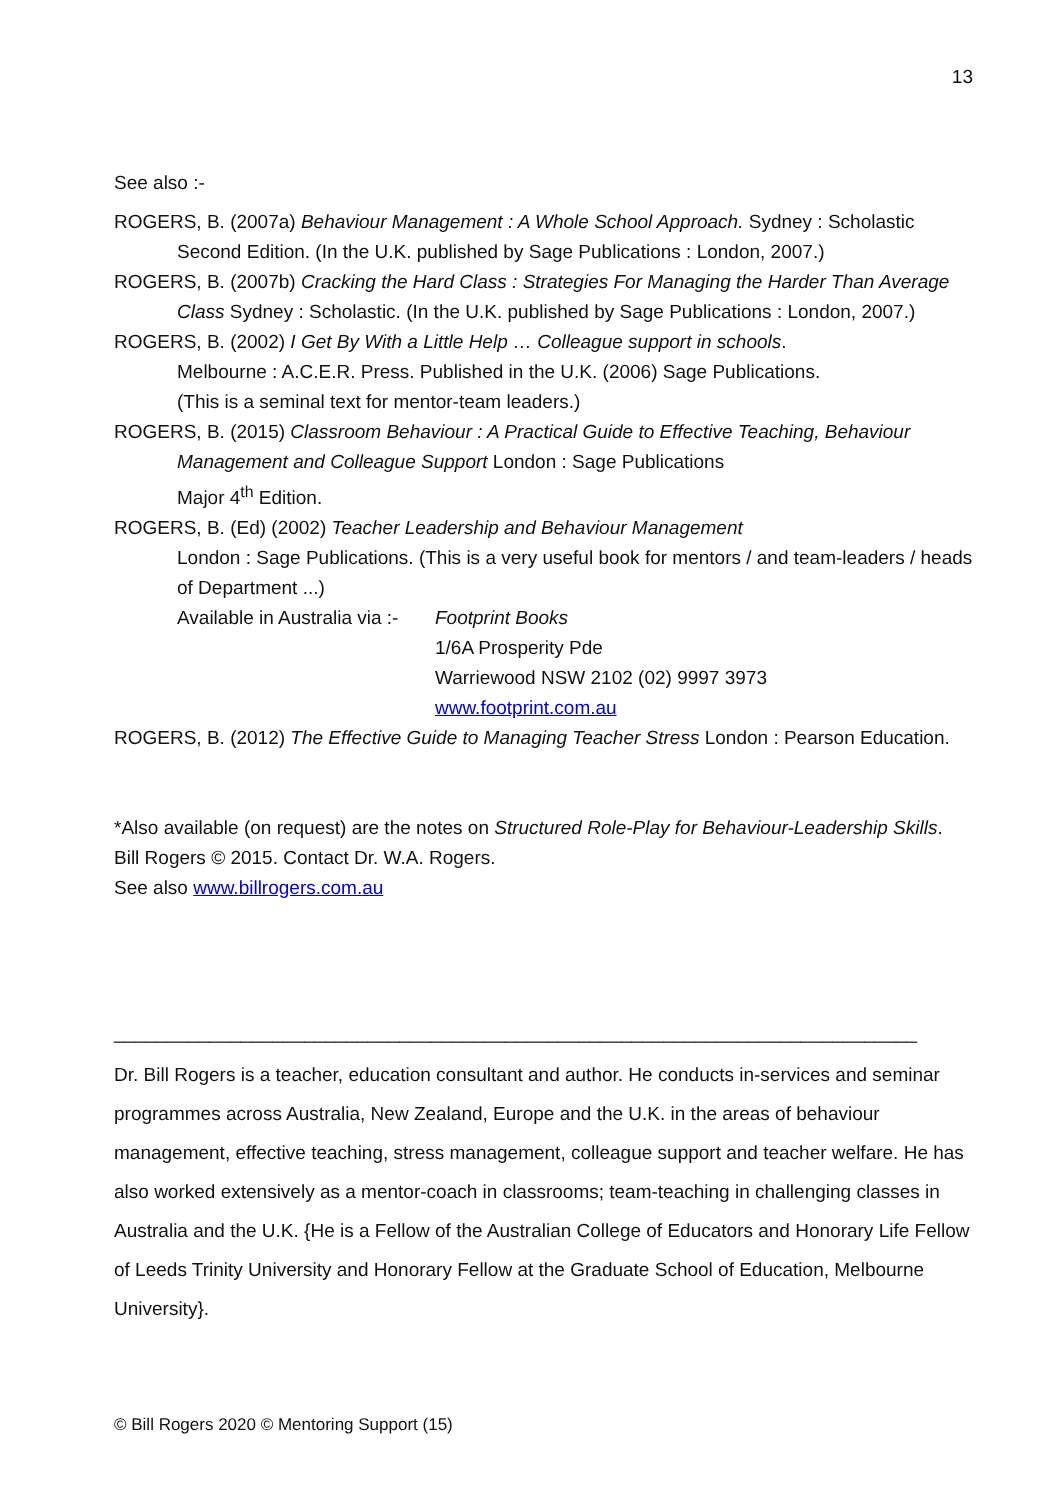13
See also :-
ROGERS, B. (2007a) Behaviour Management : A Whole School Approach. Sydney : Scholastic
Second Edition. (In the U.K. published by Sage Publications : London, 2007.)
ROGERS, B. (2007b) Cracking the Hard Class : Strategies For Managing the Harder Than Average
Class Sydney : Scholastic. (In the U.K. published by Sage Publications : London, 2007.)
ROGERS, B. (2002) I Get By With a Little Help … Colleague support in schools.
Melbourne : A.C.E.R. Press. Published in the U.K. (2006) Sage Publications.
(This is a seminal text for mentor-team leaders.)
ROGERS, B. (2015) Classroom Behaviour : A Practical Guide to Effective Teaching, Behaviour
Management and Colleague Support London : Sage Publications
Major 4<sup>th</sup> Edition.
ROGERS, B. (Ed) (2002) Teacher Leadership and Behaviour Management
London : Sage Publications. (This is a very useful book for mentors / and team-leaders / heads of Department ...)
Available in Australia via :-
Footprint Books
1/6A Prosperity Pde
Warriewood NSW 2102 (02) 9997 3973
www.footprint.com.au
ROGERS, B. (2012) The Effective Guide to Managing Teacher Stress London : Pearson Education.
*Also available (on request) are the notes on Structured Role-Play for Behaviour-Leadership Skills.
Bill Rogers © 2015. Contact Dr. W.A. Rogers.
See also www.billrogers.com.au
____________________________________________________________________________
Dr. Bill Rogers is a teacher, education consultant and author. He conducts in-services and seminar programmes across Australia, New Zealand, Europe and the U.K. in the areas of behaviour management, effective teaching, stress management, colleague support and teacher welfare. He has also worked extensively as a mentor-coach in classrooms; team-teaching in challenging classes in Australia and the U.K. {He is a Fellow of the Australian College of Educators and Honorary Life Fellow of Leeds Trinity University and Honorary Fellow at the Graduate School of Education, Melbourne University}.
© Bill Rogers 2020 © Mentoring Support (15)